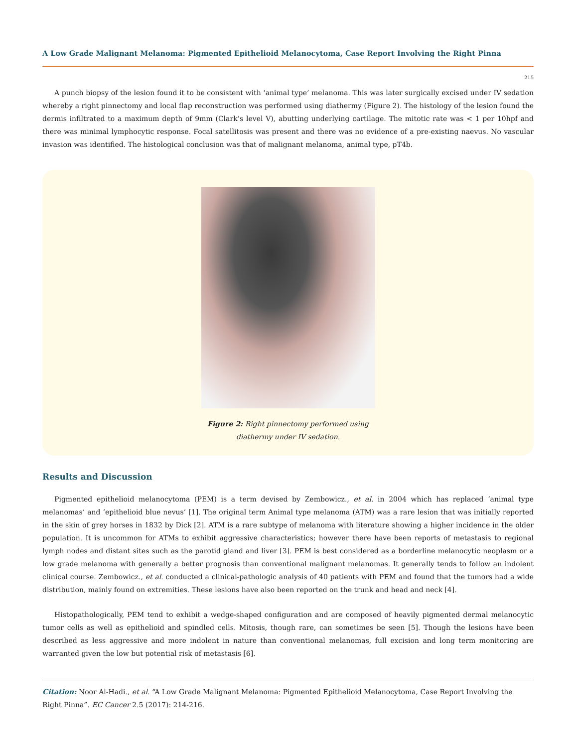A Low Grade Malignant Melanoma: Pigmented Epithelioid Melanocytoma, Case Report Involving the Right Pinna
215
A punch biopsy of the lesion found it to be consistent with ‘animal type’ melanoma. This was later surgically excised under IV sedation whereby a right pinnectomy and local flap reconstruction was performed using diathermy (Figure 2). The histology of the lesion found the dermis infiltrated to a maximum depth of 9mm (Clark’s level V), abutting underlying cartilage. The mitotic rate was < 1 per 10hpf and there was minimal lymphocytic response. Focal satellitosis was present and there was no evidence of a pre-existing naevus. No vascular invasion was identified. The histological conclusion was that of malignant melanoma, animal type, pT4b.
Figure 2: Right pinnectomy performed using
diathermy under IV sedation.
Results and Discussion
Pigmented epithelioid melanocytoma (PEM) is a term devised by Zembowicz., et al. in 2004 which has replaced ‘animal type melanomas’ and ‘epithelioid blue nevus’ [1]. The original term Animal type melanoma (ATM) was a rare lesion that was initially reported in the skin of grey horses in 1832 by Dick [2]. ATM is a rare subtype of melanoma with literature showing a higher incidence in the older population. It is uncommon for ATMs to exhibit aggressive characteristics; however there have been reports of metastasis to regional lymph nodes and distant sites such as the parotid gland and liver [3]. PEM is best considered as a borderline melanocytic neoplasm or a low grade melanoma with generally a better prognosis than conventional malignant melanomas. It generally tends to follow an indolent clinical course. Zembowicz., et al. conducted a clinical-pathologic analysis of 40 patients with PEM and found that the tumors had a wide distribution, mainly found on extremities. These lesions have also been reported on the trunk and head and neck [4].
Histopathologically, PEM tend to exhibit a wedge-shaped configuration and are composed of heavily pigmented dermal melanocytic tumor cells as well as epithelioid and spindled cells. Mitosis, though rare, can sometimes be seen [5]. Though the lesions have been described as less aggressive and more indolent in nature than conventional melanomas, full excision and long term monitoring are warranted given the low but potential risk of metastasis [6].
Citation: Noor Al-Hadi., et al. “A Low Grade Malignant Melanoma: Pigmented Epithelioid Melanocytoma, Case Report Involving the Right Pinna”. EC Cancer 2.5 (2017): 214-216.